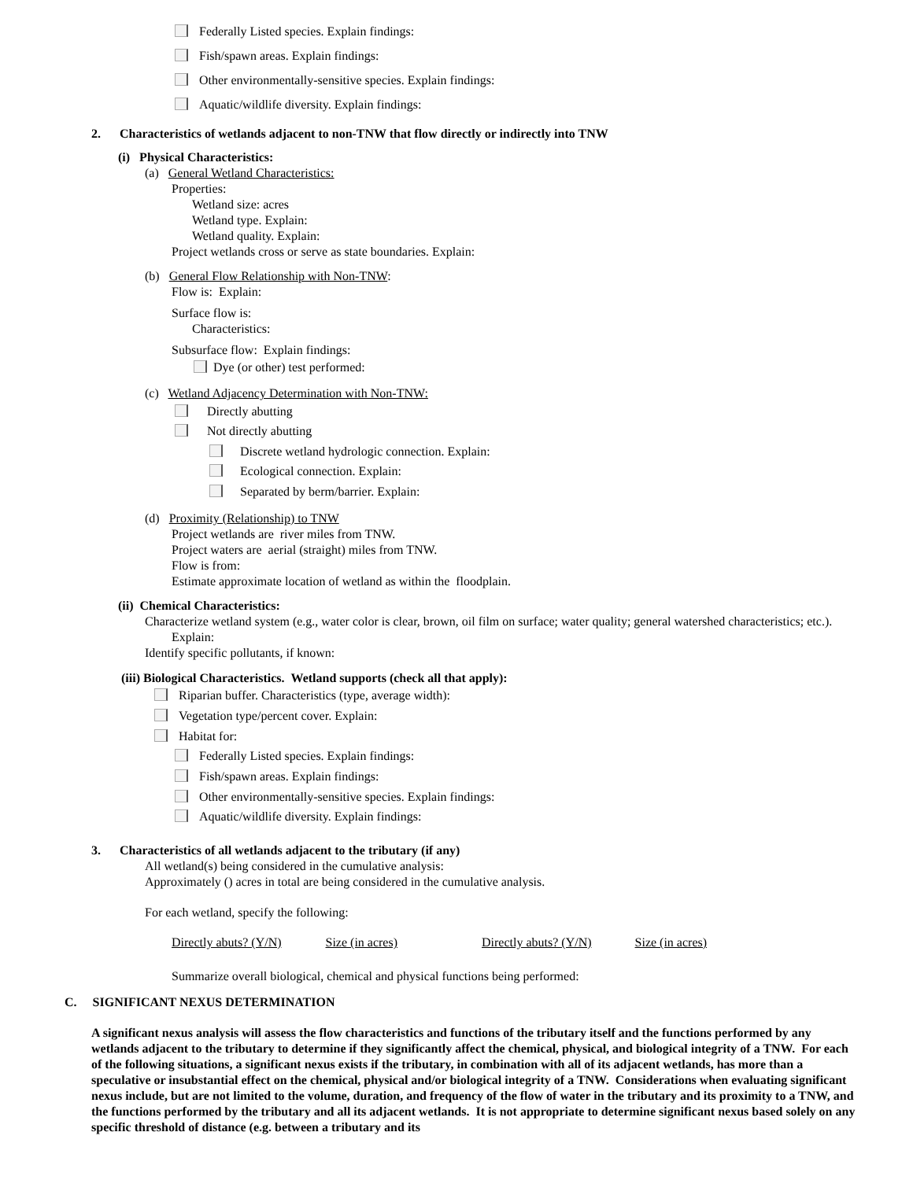Federally Listed species. Explain findings:
Fish/spawn areas. Explain findings:
Other environmentally-sensitive species. Explain findings:
Aquatic/wildlife diversity. Explain findings:
2. Characteristics of wetlands adjacent to non-TNW that flow directly or indirectly into TNW
(i) Physical Characteristics:
(a) General Wetland Characteristics:
Properties:
Wetland size: acres
Wetland type. Explain:
Wetland quality. Explain:
Project wetlands cross or serve as state boundaries. Explain:
(b) General Flow Relationship with Non-TNW:
Flow is: Explain:
Surface flow is:
Characteristics:
Subsurface flow: Explain findings:
Dye (or other) test performed:
(c) Wetland Adjacency Determination with Non-TNW:
Directly abutting
Not directly abutting
Discrete wetland hydrologic connection. Explain:
Ecological connection. Explain:
Separated by berm/barrier. Explain:
(d) Proximity (Relationship) to TNW
Project wetlands are river miles from TNW.
Project waters are aerial (straight) miles from TNW.
Flow is from:
Estimate approximate location of wetland as within the floodplain.
(ii) Chemical Characteristics:
Characterize wetland system (e.g., water color is clear, brown, oil film on surface; water quality; general watershed characteristics; etc.). Explain:
Identify specific pollutants, if known:
(iii) Biological Characteristics. Wetland supports (check all that apply):
Riparian buffer. Characteristics (type, average width):
Vegetation type/percent cover. Explain:
Habitat for:
Federally Listed species. Explain findings:
Fish/spawn areas. Explain findings:
Other environmentally-sensitive species. Explain findings:
Aquatic/wildlife diversity. Explain findings:
3. Characteristics of all wetlands adjacent to the tributary (if any)
All wetland(s) being considered in the cumulative analysis:
Approximately () acres in total are being considered in the cumulative analysis.
For each wetland, specify the following:
| Directly abuts? (Y/N) | Size (in acres) | Directly abuts? (Y/N) | Size (in acres) |
Summarize overall biological, chemical and physical functions being performed:
C. SIGNIFICANT NEXUS DETERMINATION
A significant nexus analysis will assess the flow characteristics and functions of the tributary itself and the functions performed by any wetlands adjacent to the tributary to determine if they significantly affect the chemical, physical, and biological integrity of a TNW. For each of the following situations, a significant nexus exists if the tributary, in combination with all of its adjacent wetlands, has more than a speculative or insubstantial effect on the chemical, physical and/or biological integrity of a TNW. Considerations when evaluating significant nexus include, but are not limited to the volume, duration, and frequency of the flow of water in the tributary and its proximity to a TNW, and the functions performed by the tributary and all its adjacent wetlands. It is not appropriate to determine significant nexus based solely on any specific threshold of distance (e.g. between a tributary and its